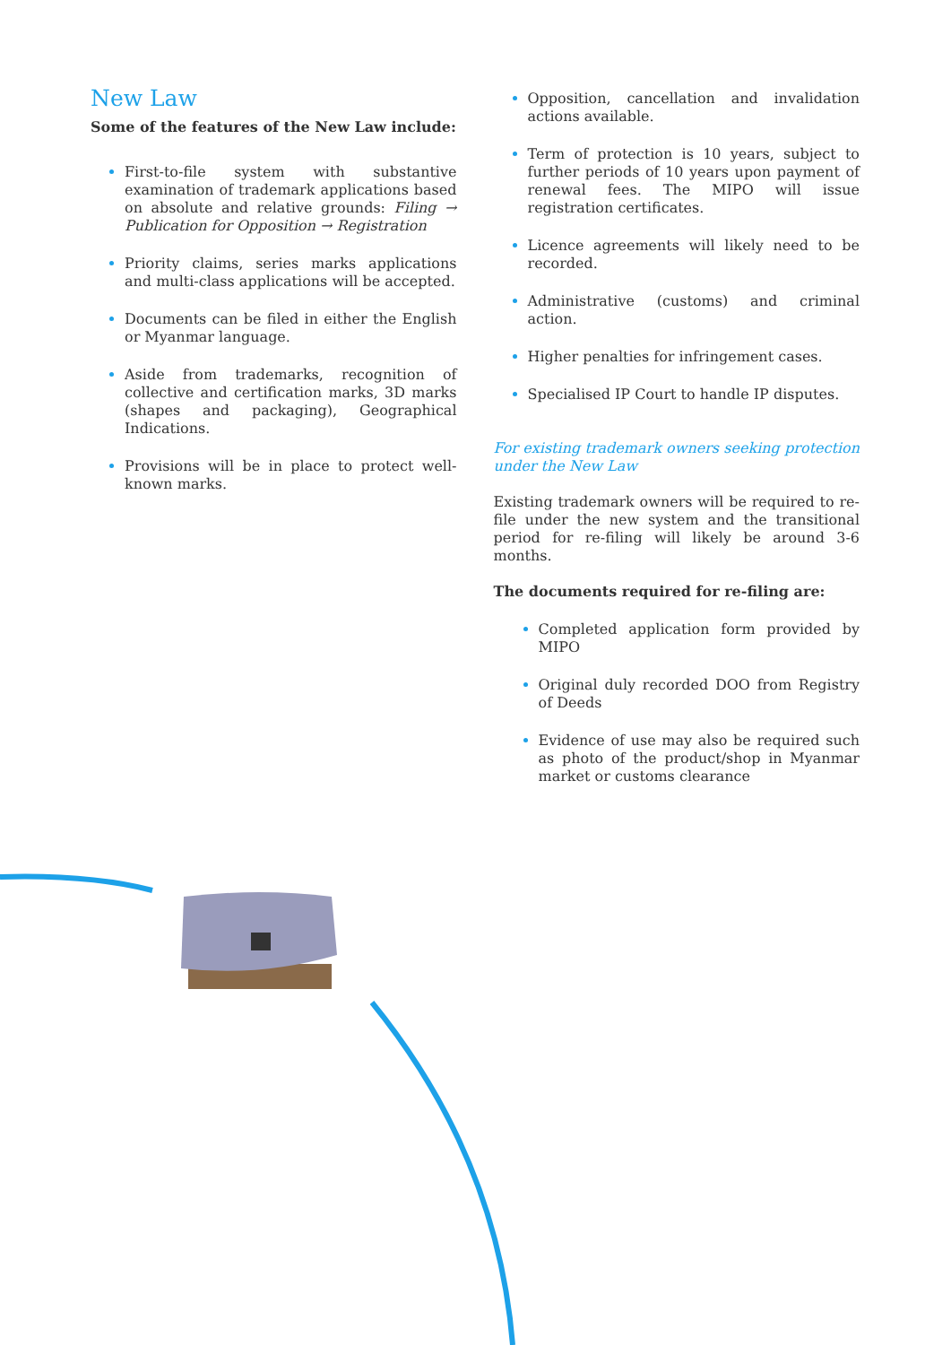New Law
Some of the features of the New Law include:
First-to-file system with substantive examination of trademark applications based on absolute and relative grounds: Filing → Publication for Opposition → Registration
Priority claims, series marks applications and multi-class applications will be accepted.
Documents can be filed in either the English or Myanmar language.
Aside from trademarks, recognition of collective and certification marks, 3D marks (shapes and packaging), Geographical Indications.
Provisions will be in place to protect well-known marks.
Opposition, cancellation and invalidation actions available.
Term of protection is 10 years, subject to further periods of 10 years upon payment of renewal fees. The MIPO will issue registration certificates.
Licence agreements will likely need to be recorded.
Administrative (customs) and criminal action.
Higher penalties for infringement cases.
Specialised IP Court to handle IP disputes.
For existing trademark owners seeking protection under the New Law
Existing trademark owners will be required to re-file under the new system and the transitional period for re-filing will likely be around 3-6 months.
The documents required for re-filing are:
Completed application form provided by MIPO
Original duly recorded DOO from Registry of Deeds
Evidence of use may also be required such as photo of the product/shop in Myanmar market or customs clearance